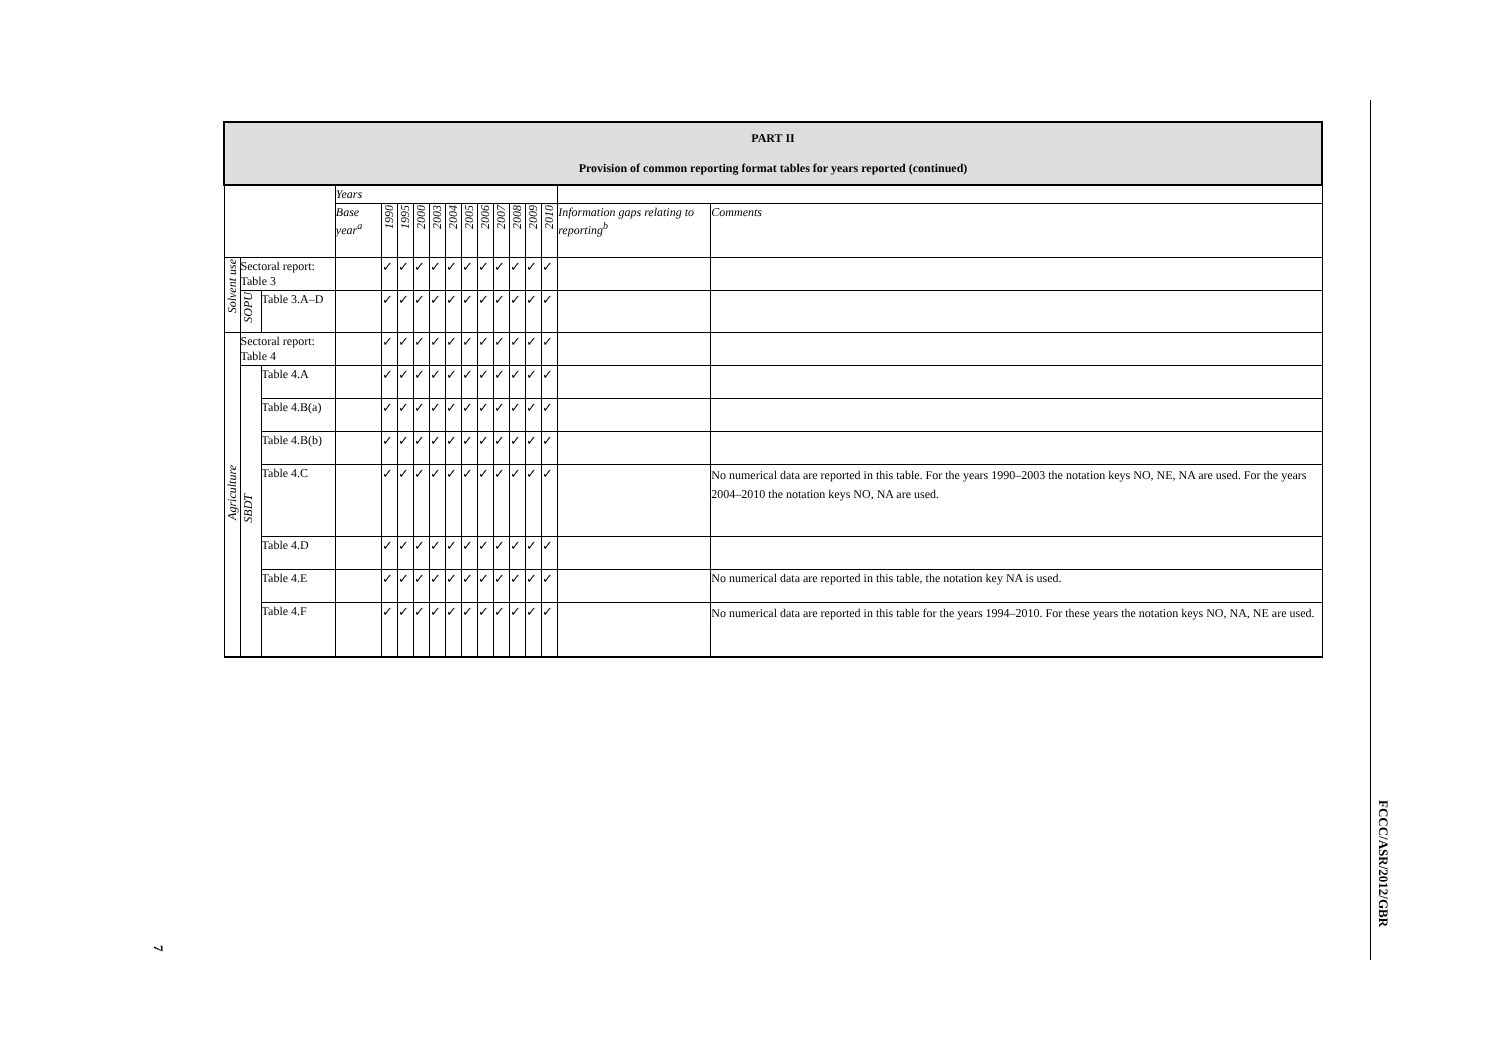| PART II Provision of common reporting format tables for years reported (continued) | | | | | | | | | | | | | | | | |
| | | | Years | | | | | | | | | | | | | |
| | | | Base year<sup>a</sup> | 1990 | 1995 | 2000 | 2003 | 2004 | 2005 | 2006 | 2007 | 2008 | 2009 | 2010 | Information gaps relating to reporting<sup>b</sup> | Comments |
| Solvent use | Sectoral report: Table 3 | | | ✓ | ✓ | ✓ | ✓ | ✓ | ✓ | ✓ | ✓ | ✓ | ✓ | ✓ | | |
| | SOPU | Table 3.A–D | | ✓ | ✓ | ✓ | ✓ | ✓ | ✓ | ✓ | ✓ | ✓ | ✓ | ✓ | | |
| Agriculture | Sectoral report: Table 4 | | | ✓ | ✓ | ✓ | ✓ | ✓ | ✓ | ✓ | ✓ | ✓ | ✓ | ✓ | | |
| | SBDT | Table 4.A | | ✓ | ✓ | ✓ | ✓ | ✓ | ✓ | ✓ | ✓ | ✓ | ✓ | ✓ | | |
| | | Table 4.B(a) | | ✓ | ✓ | ✓ | ✓ | ✓ | ✓ | ✓ | ✓ | ✓ | ✓ | ✓ | | |
| | | Table 4.B(b) | | ✓ | ✓ | ✓ | ✓ | ✓ | ✓ | ✓ | ✓ | ✓ | ✓ | ✓ | | |
| | | Table 4.C | | ✓ | ✓ | ✓ | ✓ | ✓ | ✓ | ✓ | ✓ | ✓ | ✓ | ✓ | | No numerical data are reported in this table. For the years 1990–2003 the notation keys NO, NE, NA are used. For the years 2004–2010 the notation keys NO, NA are used. |
| | | Table 4.D | | ✓ | ✓ | ✓ | ✓ | ✓ | ✓ | ✓ | ✓ | ✓ | ✓ | ✓ | | |
| | | Table 4.E | | ✓ | ✓ | ✓ | ✓ | ✓ | ✓ | ✓ | ✓ | ✓ | ✓ | ✓ | | No numerical data are reported in this table, the notation key NA is used. |
| | | Table 4.F | | ✓ | ✓ | ✓ | ✓ | ✓ | ✓ | ✓ | ✓ | ✓ | ✓ | ✓ | | No numerical data are reported in this table for the years 1994–2010. For these years the notation keys NO, NA, NE are used. |
FCCC/ASR/2012/GBR
7